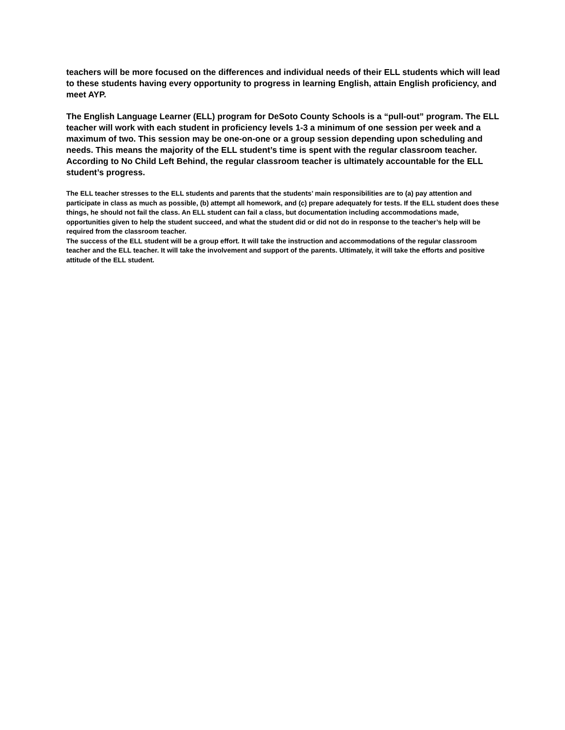teachers will be more focused on the differences and individual needs of their ELL students which will lead to these students having every opportunity to progress in learning English, attain English proficiency, and meet AYP.
The English Language Learner (ELL) program for DeSoto County Schools is a “pull-out” program. The ELL teacher will work with each student in proficiency levels 1-3 a minimum of one session per week and a maximum of two. This session may be one-on-one or a group session depending upon scheduling and needs. This means the majority of the ELL student’s time is spent with the regular classroom teacher. According to No Child Left Behind, the regular classroom teacher is ultimately accountable for the ELL student’s progress.
The ELL teacher stresses to the ELL students and parents that the students’ main responsibilities are to (a) pay attention and participate in class as much as possible, (b) attempt all homework, and (c) prepare adequately for tests. If the ELL student does these things, he should not fail the class. An ELL student can fail a class, but documentation including accommodations made, opportunities given to help the student succeed, and what the student did or did not do in response to the teacher’s help will be required from the classroom teacher.
The success of the ELL student will be a group effort. It will take the instruction and accommodations of the regular classroom teacher and the ELL teacher. It will take the involvement and support of the parents. Ultimately, it will take the efforts and positive attitude of the ELL student.